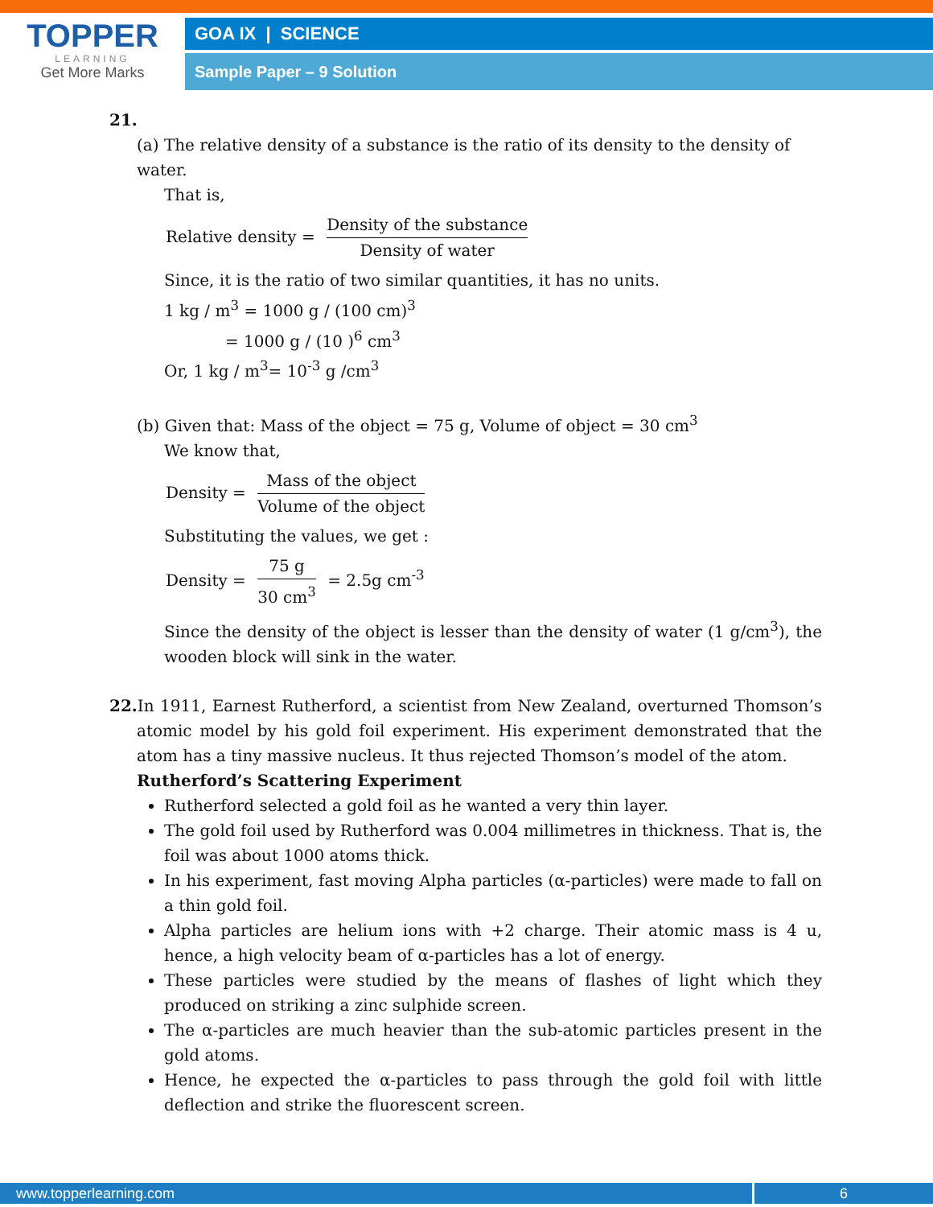TOPPER
LEARNING
Get More Marks
GOA IX | SCIENCE
Sample Paper – 9 Solution
21.
(a) The relative density of a substance is the ratio of its density to the density of water.
That is,
Relative density = Density of the substance Density of water
Since, it is the ratio of two similar quantities, it has no units.
1 kg / m<sup>3</sup> = 1000 g / (100 cm)<sup>3</sup>
= 1000 g / (10 )<sup>6</sup> cm<sup>3</sup>
Or, 1 kg / m<sup>3</sup>= 10<sup>-3</sup> g /cm<sup>3</sup>
(b) Given that: Mass of the object = 75 g, Volume of object = 30 cm<sup>3</sup>
We know that,
Density = Mass of the object Volume of the object
Substituting the values, we get :
Density = 75 g 30 cm<sup>3</sup> = 2.5g cm<sup>-3</sup>
Since the density of the object is lesser than the density of water (1 g/cm<sup>3</sup>), the wooden block will sink in the water.
22. In 1911, Earnest Rutherford, a scientist from New Zealand, overturned Thomson’s atomic model by his gold foil experiment. His experiment demonstrated that the atom has a tiny massive nucleus. It thus rejected Thomson’s model of the atom.
Rutherford’s Scattering Experiment
Rutherford selected a gold foil as he wanted a very thin layer.
The gold foil used by Rutherford was 0.004 millimetres in thickness. That is, the foil was about 1000 atoms thick.
In his experiment, fast moving Alpha particles (α-particles) were made to fall on a thin gold foil.
Alpha particles are helium ions with +2 charge. Their atomic mass is 4 u, hence, a high velocity beam of α-particles has a lot of energy.
These particles were studied by the means of flashes of light which they produced on striking a zinc sulphide screen.
The α-particles are much heavier than the sub-atomic particles present in the gold atoms.
Hence, he expected the α-particles to pass through the gold foil with little deflection and strike the fluorescent screen.
www.topperlearning.com
6